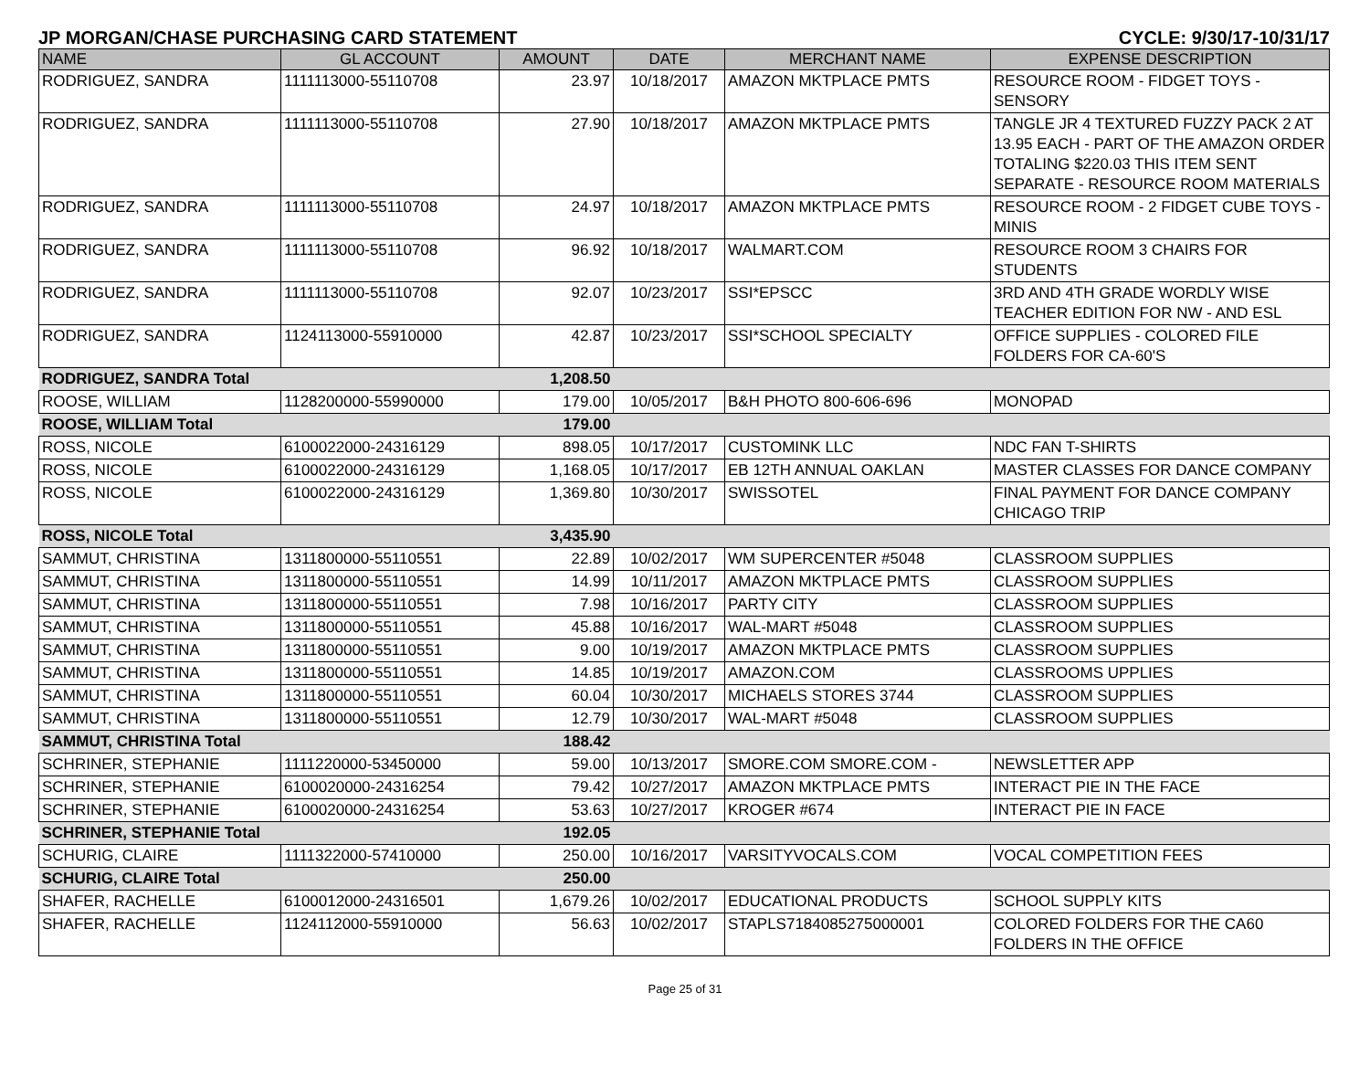JP MORGAN/CHASE PURCHASING CARD STATEMENT CYCLE: 9/30/17-10/31/17
| NAME | GL ACCOUNT | AMOUNT | DATE | MERCHANT NAME | EXPENSE DESCRIPTION |
| --- | --- | --- | --- | --- | --- |
| RODRIGUEZ, SANDRA | 1111113000-55110708 | 23.97 | 10/18/2017 | AMAZON MKTPLACE PMTS | RESOURCE ROOM - FIDGET TOYS - SENSORY |
| RODRIGUEZ, SANDRA | 1111113000-55110708 | 27.90 | 10/18/2017 | AMAZON MKTPLACE PMTS | TANGLE JR 4 TEXTURED FUZZY PACK 2 AT 13.95 EACH - PART OF THE AMAZON ORDER TOTALING $220.03 THIS ITEM SENT SEPARATE - RESOURCE ROOM MATERIALS |
| RODRIGUEZ, SANDRA | 1111113000-55110708 | 24.97 | 10/18/2017 | AMAZON MKTPLACE PMTS | RESOURCE ROOM - 2 FIDGET CUBE TOYS - MINIS |
| RODRIGUEZ, SANDRA | 1111113000-55110708 | 96.92 | 10/18/2017 | WALMART.COM | RESOURCE ROOM 3 CHAIRS FOR STUDENTS |
| RODRIGUEZ, SANDRA | 1111113000-55110708 | 92.07 | 10/23/2017 | SSI*EPSCC | 3RD AND 4TH GRADE WORDLY WISE TEACHER EDITION FOR NW - AND ESL |
| RODRIGUEZ, SANDRA | 1124113000-55910000 | 42.87 | 10/23/2017 | SSI*SCHOOL SPECIALTY | OFFICE SUPPLIES - COLORED FILE FOLDERS FOR CA-60'S |
| RODRIGUEZ, SANDRA Total | | 1,208.50 | | | |
| ROOSE, WILLIAM | 1128200000-55990000 | 179.00 | 10/05/2017 | B&H PHOTO 800-606-696 | MONOPAD |
| ROOSE, WILLIAM Total | | 179.00 | | | |
| ROSS, NICOLE | 6100022000-24316129 | 898.05 | 10/17/2017 | CUSTOMINK LLC | NDC FAN T-SHIRTS |
| ROSS, NICOLE | 6100022000-24316129 | 1,168.05 | 10/17/2017 | EB 12TH ANNUAL OAKLAN | MASTER CLASSES FOR DANCE COMPANY |
| ROSS, NICOLE | 6100022000-24316129 | 1,369.80 | 10/30/2017 | SWISSOTEL | FINAL PAYMENT FOR DANCE COMPANY CHICAGO TRIP |
| ROSS, NICOLE Total | | 3,435.90 | | | |
| SAMMUT, CHRISTINA | 1311800000-55110551 | 22.89 | 10/02/2017 | WM SUPERCENTER #5048 | CLASSROOM SUPPLIES |
| SAMMUT, CHRISTINA | 1311800000-55110551 | 14.99 | 10/11/2017 | AMAZON MKTPLACE PMTS | CLASSROOM SUPPLIES |
| SAMMUT, CHRISTINA | 1311800000-55110551 | 7.98 | 10/16/2017 | PARTY CITY | CLASSROOM SUPPLIES |
| SAMMUT, CHRISTINA | 1311800000-55110551 | 45.88 | 10/16/2017 | WAL-MART #5048 | CLASSROOM SUPPLIES |
| SAMMUT, CHRISTINA | 1311800000-55110551 | 9.00 | 10/19/2017 | AMAZON MKTPLACE PMTS | CLASSROOM SUPPLIES |
| SAMMUT, CHRISTINA | 1311800000-55110551 | 14.85 | 10/19/2017 | AMAZON.COM | CLASSROOMS UPPLIES |
| SAMMUT, CHRISTINA | 1311800000-55110551 | 60.04 | 10/30/2017 | MICHAELS STORES 3744 | CLASSROOM SUPPLIES |
| SAMMUT, CHRISTINA | 1311800000-55110551 | 12.79 | 10/30/2017 | WAL-MART #5048 | CLASSROOM SUPPLIES |
| SAMMUT, CHRISTINA Total | | 188.42 | | | |
| SCHRINER, STEPHANIE | 1111220000-53450000 | 59.00 | 10/13/2017 | SMORE.COM SMORE.COM - | NEWSLETTER APP |
| SCHRINER, STEPHANIE | 6100020000-24316254 | 79.42 | 10/27/2017 | AMAZON MKTPLACE PMTS | INTERACT PIE IN THE FACE |
| SCHRINER, STEPHANIE | 6100020000-24316254 | 53.63 | 10/27/2017 | KROGER #674 | INTERACT PIE IN FACE |
| SCHRINER, STEPHANIE Total | | 192.05 | | | |
| SCHURIG, CLAIRE | 1111322000-57410000 | 250.00 | 10/16/2017 | VARSITYVOCALS.COM | VOCAL COMPETITION FEES |
| SCHURIG, CLAIRE Total | | 250.00 | | | |
| SHAFER, RACHELLE | 6100012000-24316501 | 1,679.26 | 10/02/2017 | EDUCATIONAL PRODUCTS | SCHOOL SUPPLY KITS |
| SHAFER, RACHELLE | 1124112000-55910000 | 56.63 | 10/02/2017 | STAPLS7184085275000001 | COLORED FOLDERS FOR THE CA60 FOLDERS IN THE OFFICE |
Page 25 of 31